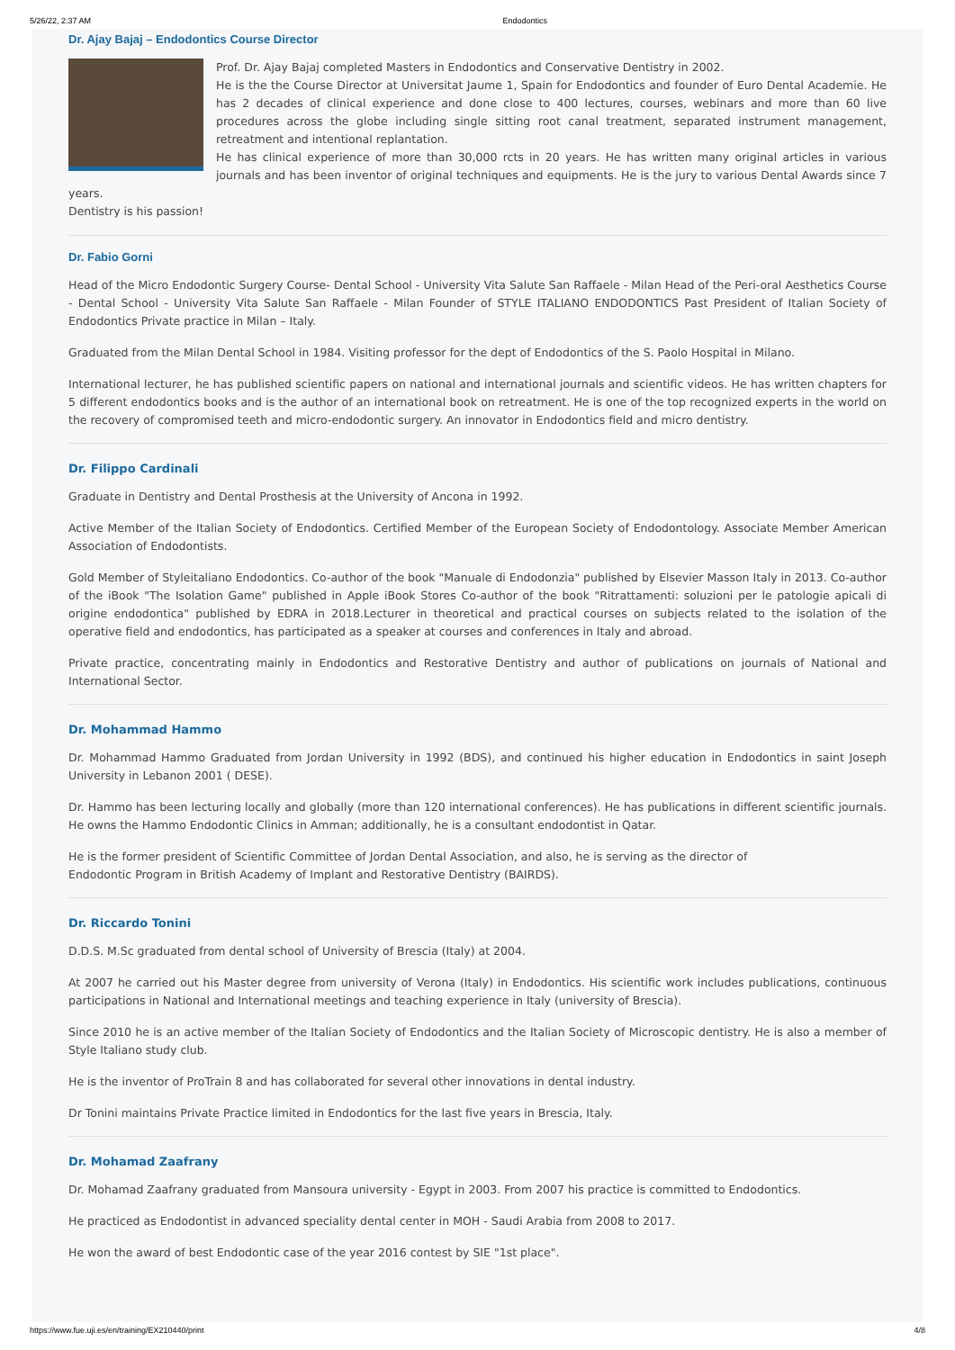5/26/22, 2:37 AM Endodontics
Dr. Ajay Bajaj – Endodontics Course Director
Prof. Dr. Ajay Bajaj completed Masters in Endodontics and Conservative Dentistry in 2002.
He is the the Course Director at Universitat Jaume 1, Spain for Endodontics and founder of Euro Dental Academie. He has 2 decades of clinical experience and done close to 400 lectures, courses, webinars and more than 60 live procedures across the globe including single sitting root canal treatment, separated instrument management, retreatment and intentional replantation.
He has clinical experience of more than 30,000 rcts in 20 years. He has written many original articles in various journals and has been inventor of original techniques and equipments. He is the jury to various Dental Awards since 7 years.
Dentistry is his passion!
Dr. Fabio Gorni
Head of the Micro Endodontic Surgery Course- Dental School - University Vita Salute San Raffaele - Milan Head of the Peri-oral Aesthetics Course - Dental School - University Vita Salute San Raffaele - Milan Founder of STYLE ITALIANO ENDODONTICS Past President of Italian Society of Endodontics Private practice in Milan – Italy.
Graduated from the Milan Dental School in 1984. Visiting professor for the dept of Endodontics of the S. Paolo Hospital in Milano.
International lecturer, he has published scientific papers on national and international journals and scientific videos. He has written chapters for 5 different endodontics books and is the author of an international book on retreatment. He is one of the top recognized experts in the world on the recovery of compromised teeth and micro-endodontic surgery. An innovator in Endodontics field and micro dentistry.
Dr. Filippo Cardinali
Graduate in Dentistry and Dental Prosthesis at the University of Ancona in 1992.
Active Member of the Italian Society of Endodontics. Certified Member of the European Society of Endodontology. Associate Member American Association of Endodontists.
Gold Member of Styleitaliano Endodontics. Co-author of the book "Manuale di Endodonzia" published by Elsevier Masson Italy in 2013. Co-author of the iBook "The Isolation Game" published in Apple iBook Stores Co-author of the book "Ritrattamenti: soluzioni per le patologie apicali di origine endodontica" published by EDRA in 2018.Lecturer in theoretical and practical courses on subjects related to the isolation of the operative field and endodontics, has participated as a speaker at courses and conferences in Italy and abroad.
Private practice, concentrating mainly in Endodontics and Restorative Dentistry and author of publications on journals of National and International Sector.
Dr. Mohammad Hammo
Dr. Mohammad Hammo Graduated from Jordan University in 1992 (BDS), and continued his higher education in Endodontics in saint Joseph University in Lebanon 2001 ( DESE).
Dr. Hammo has been lecturing locally and globally (more than 120 international conferences). He has publications in different scientific journals. He owns the Hammo Endodontic Clinics in Amman; additionally, he is a consultant endodontist in Qatar.
He is the former president of Scientific Committee of Jordan Dental Association, and also, he is serving as the director of
Endodontic Program in British Academy of Implant and Restorative Dentistry (BAIRDS).
Dr. Riccardo Tonini
D.D.S. M.Sc graduated from dental school of University of Brescia (Italy) at 2004.
At 2007 he carried out his Master degree from university of Verona (Italy) in Endodontics. His scientific work includes publications, continuous participations in National and International meetings and teaching experience in Italy (university of Brescia).
Since 2010 he is an active member of the Italian Society of Endodontics and the Italian Society of Microscopic dentistry. He is also a member of Style Italiano study club.
He is the inventor of ProTrain 8 and has collaborated for several other innovations in dental industry.
Dr Tonini maintains Private Practice limited in Endodontics for the last five years in Brescia, Italy.
Dr. Mohamad Zaafrany
Dr. Mohamad Zaafrany graduated from Mansoura university - Egypt in 2003. From 2007 his practice is committed to Endodontics.
He practiced as Endodontist in advanced speciality dental center in MOH - Saudi Arabia from 2008 to 2017.
He won the award of best Endodontic case of the year 2016 contest by SIE "1st place".
https://www.fue.uji.es/en/training/EX210440/print 4/8